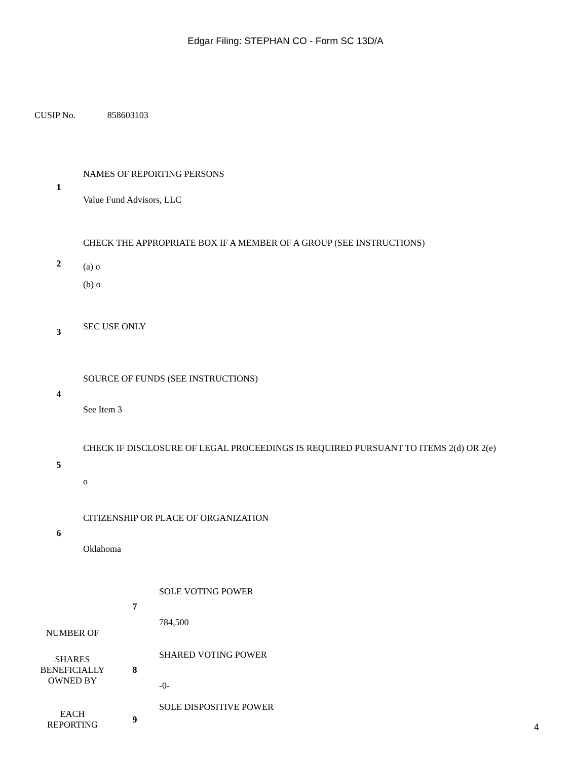Edgar Filing: STEPHAN CO - Form SC 13D/A
CUSIP No. 858603103
| 1 | NAMES OF REPORTING PERSONS Value Fund Advisors, LLC |
| 2 | CHECK THE APPROPRIATE BOX IF A MEMBER OF A GROUP (SEE INSTRUCTIONS) (a) o (b) o |
| 3 | SEC USE ONLY |
| 4 | SOURCE OF FUNDS (SEE INSTRUCTIONS) See Item 3 |
| 5 | CHECK IF DISCLOSURE OF LEGAL PROCEEDINGS IS REQUIRED PURSUANT TO ITEMS 2(d) OR 2(e) o |
| 6 | CITIZENSHIP OR PLACE OF ORGANIZATION Oklahoma |
| NUMBER OF | 7 | SOLE VOTING POWER 784,500 |
| SHARES BENEFICIALLY OWNED BY | 8 | SHARED VOTING POWER -0- |
| EACH REPORTING | 9 | SOLE DISPOSITIVE POWER |
4